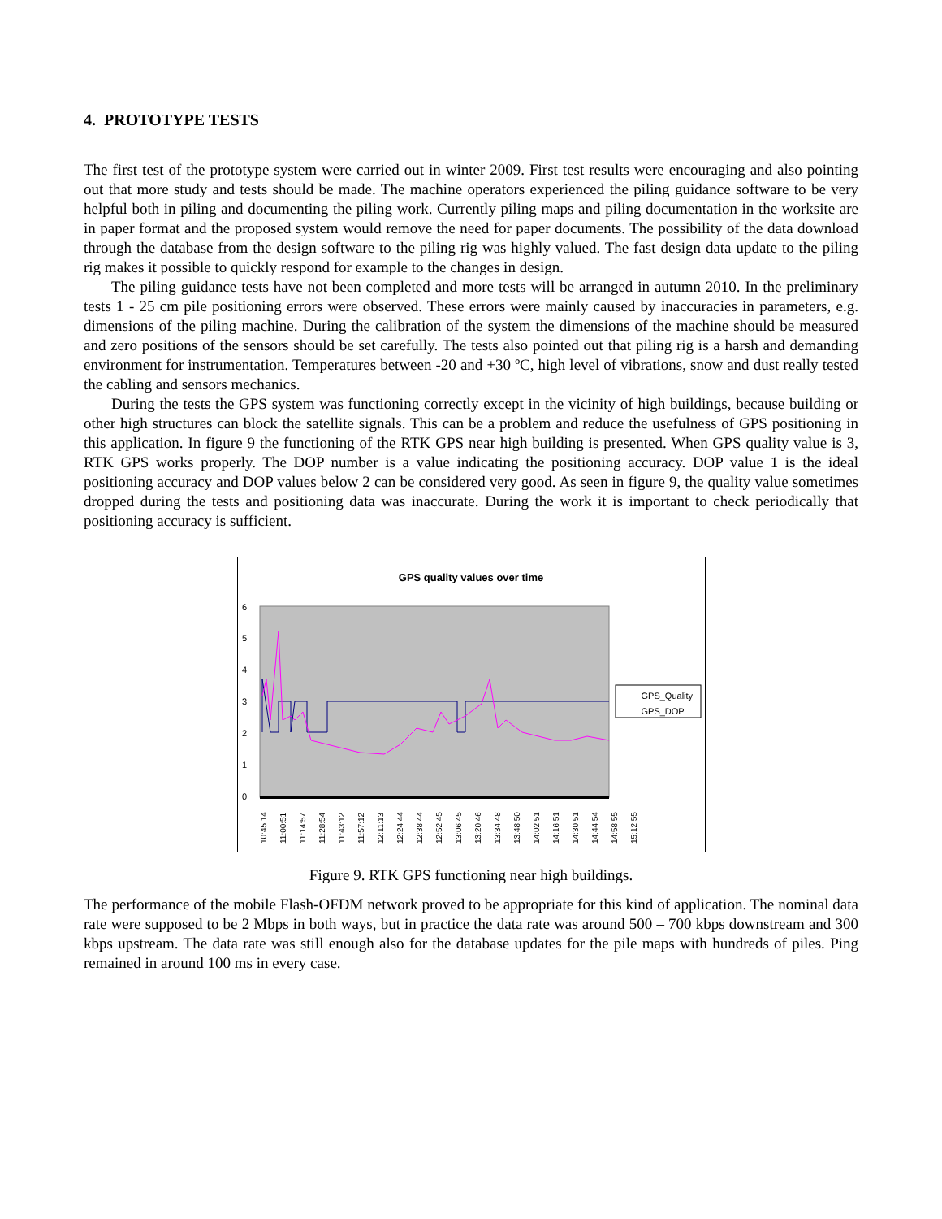4. PROTOTYPE TESTS
The first test of the prototype system were carried out in winter 2009. First test results were encouraging and also pointing out that more study and tests should be made. The machine operators experienced the piling guidance software to be very helpful both in piling and documenting the piling work. Currently piling maps and piling documentation in the worksite are in paper format and the proposed system would remove the need for paper documents. The possibility of the data download through the database from the design software to the piling rig was highly valued. The fast design data update to the piling rig makes it possible to quickly respond for example to the changes in design.
The piling guidance tests have not been completed and more tests will be arranged in autumn 2010. In the preliminary tests 1 - 25 cm pile positioning errors were observed. These errors were mainly caused by inaccuracies in parameters, e.g. dimensions of the piling machine. During the calibration of the system the dimensions of the machine should be measured and zero positions of the sensors should be set carefully. The tests also pointed out that piling rig is a harsh and demanding environment for instrumentation. Temperatures between -20 and +30 ºC, high level of vibrations, snow and dust really tested the cabling and sensors mechanics.
During the tests the GPS system was functioning correctly except in the vicinity of high buildings, because building or other high structures can block the satellite signals. This can be a problem and reduce the usefulness of GPS positioning in this application. In figure 9 the functioning of the RTK GPS near high building is presented. When GPS quality value is 3, RTK GPS works properly. The DOP number is a value indicating the positioning accuracy. DOP value 1 is the ideal positioning accuracy and DOP values below 2 can be considered very good. As seen in figure 9, the quality value sometimes dropped during the tests and positioning data was inaccurate. During the work it is important to check periodically that positioning accuracy is sufficient.
6
5
4
3
2
1
0
GPS quality values over time
GPS_Quality
GPS_DOP
10:45:14 11:00:51 11:14:57 11:28:54 11:43:12 11:57:12 12:11:13 12:24:44 12:38:44 12:52:45 13:06:45 13:20:46 13:34:48 13:48:50 14:02:51 14:16:51 14:30:51 14:44:54 14:58:55 15:12:55
Figure 9. RTK GPS functioning near high buildings.
The performance of the mobile Flash-OFDM network proved to be appropriate for this kind of application. The nominal data rate were supposed to be 2 Mbps in both ways, but in practice the data rate was around 500 – 700 kbps downstream and 300 kbps upstream. The data rate was still enough also for the database updates for the pile maps with hundreds of piles. Ping remained in around 100 ms in every case.